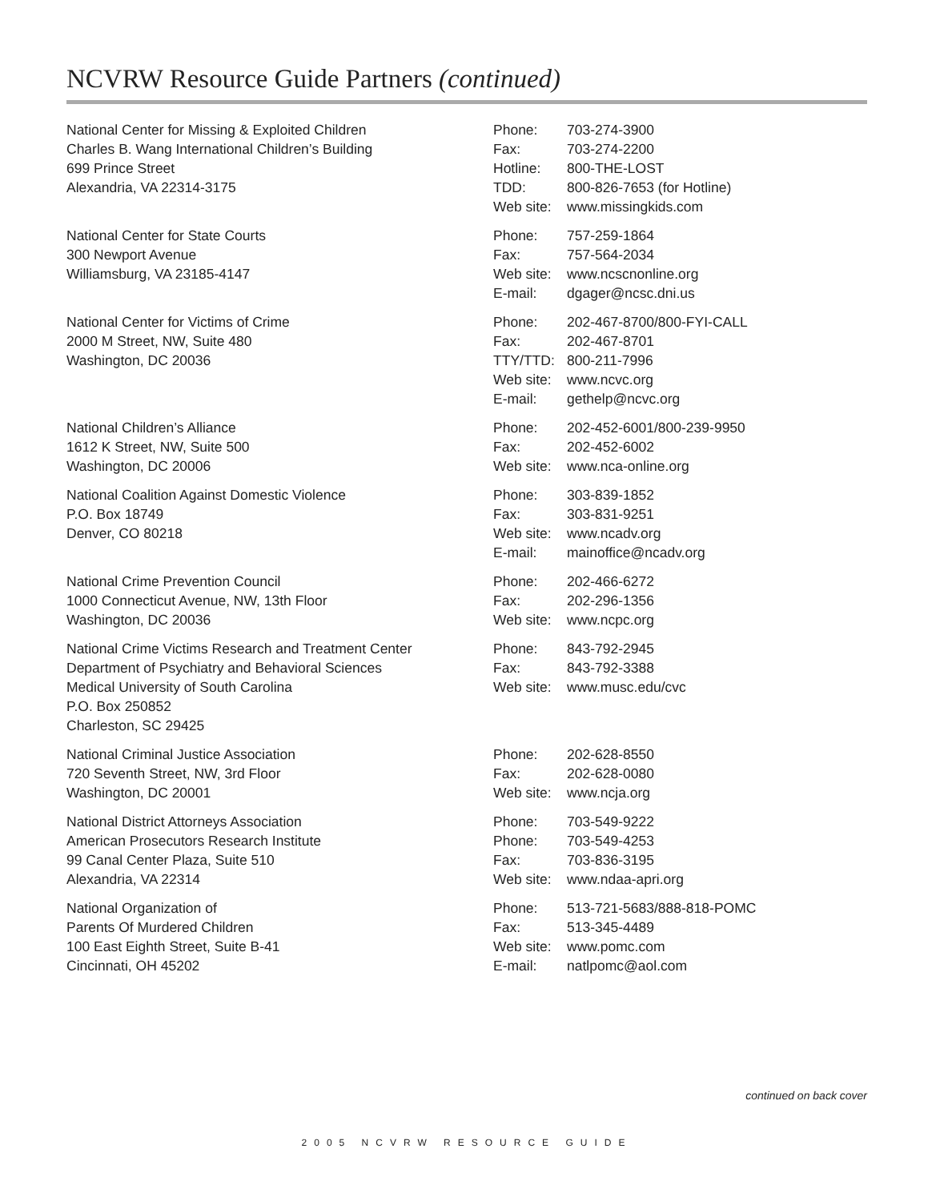NCVRW Resource Guide Partners (continued)
| National Center for Missing & Exploited Children Charles B. Wang International Children’s Building 699 Prince Street Alexandria, VA 22314-3175 | / Phone: / 703-274-3900 / / Fax: / 703-274-2200 / / Hotline: / 800-THE-LOST / / TDD: / 800-826-7653 (for Hotline) / / Web site: / www.missingkids.com / |
| National Center for State Courts 300 Newport Avenue Williamsburg, VA 23185-4147 | / Phone: / 757-259-1864 / / Fax: / 757-564-2034 / / Web site: / www.ncscnonline.org / / E-mail: / dgager@ncsc.dni.us / |
| National Center for Victims of Crime 2000 M Street, NW, Suite 480 Washington, DC 20036 | / Phone: / 202-467-8700/800-FYI-CALL / / Fax: / 202-467-8701 / / TTY/TTD: / 800-211-7996 / / Web site: / www.ncvc.org / / E-mail: / gethelp@ncvc.org / |
| National Children’s Alliance 1612 K Street, NW, Suite 500 Washington, DC 20006 | / Phone: / 202-452-6001/800-239-9950 / / Fax: / 202-452-6002 / / Web site: / www.nca-online.org / |
| National Coalition Against Domestic Violence P.O. Box 18749 Denver, CO 80218 | / Phone: / 303-839-1852 / / Fax: / 303-831-9251 / / Web site: / www.ncadv.org / / E-mail: / mainoffice@ncadv.org / |
| National Crime Prevention Council 1000 Connecticut Avenue, NW, 13th Floor Washington, DC 20036 | / Phone: / 202-466-6272 / / Fax: / 202-296-1356 / / Web site: / www.ncpc.org / |
| National Crime Victims Research and Treatment Center Department of Psychiatry and Behavioral Sciences Medical University of South Carolina P.O. Box 250852 Charleston, SC 29425 | / Phone: / 843-792-2945 / / Fax: / 843-792-3388 / / Web site: / www.musc.edu/cvc / |
| National Criminal Justice Association 720 Seventh Street, NW, 3rd Floor Washington, DC 20001 | / Phone: / 202-628-8550 / / Fax: / 202-628-0080 / / Web site: / www.ncja.org / |
| National District Attorneys Association American Prosecutors Research Institute 99 Canal Center Plaza, Suite 510 Alexandria, VA 22314 | / Phone: / 703-549-9222 / / Phone: / 703-549-4253 / / Fax: / 703-836-3195 / / Web site: / www.ndaa-apri.org / |
| National Organization of Parents Of Murdered Children 100 East Eighth Street, Suite B-41 Cincinnati, OH 45202 | / Phone: / 513-721-5683/888-818-POMC / / Fax: / 513-345-4489 / / Web site: / www.pomc.com / / E-mail: / natlpomc@aol.com / |
continued on back cover
2005 NCVRW RESOURCE GUIDE